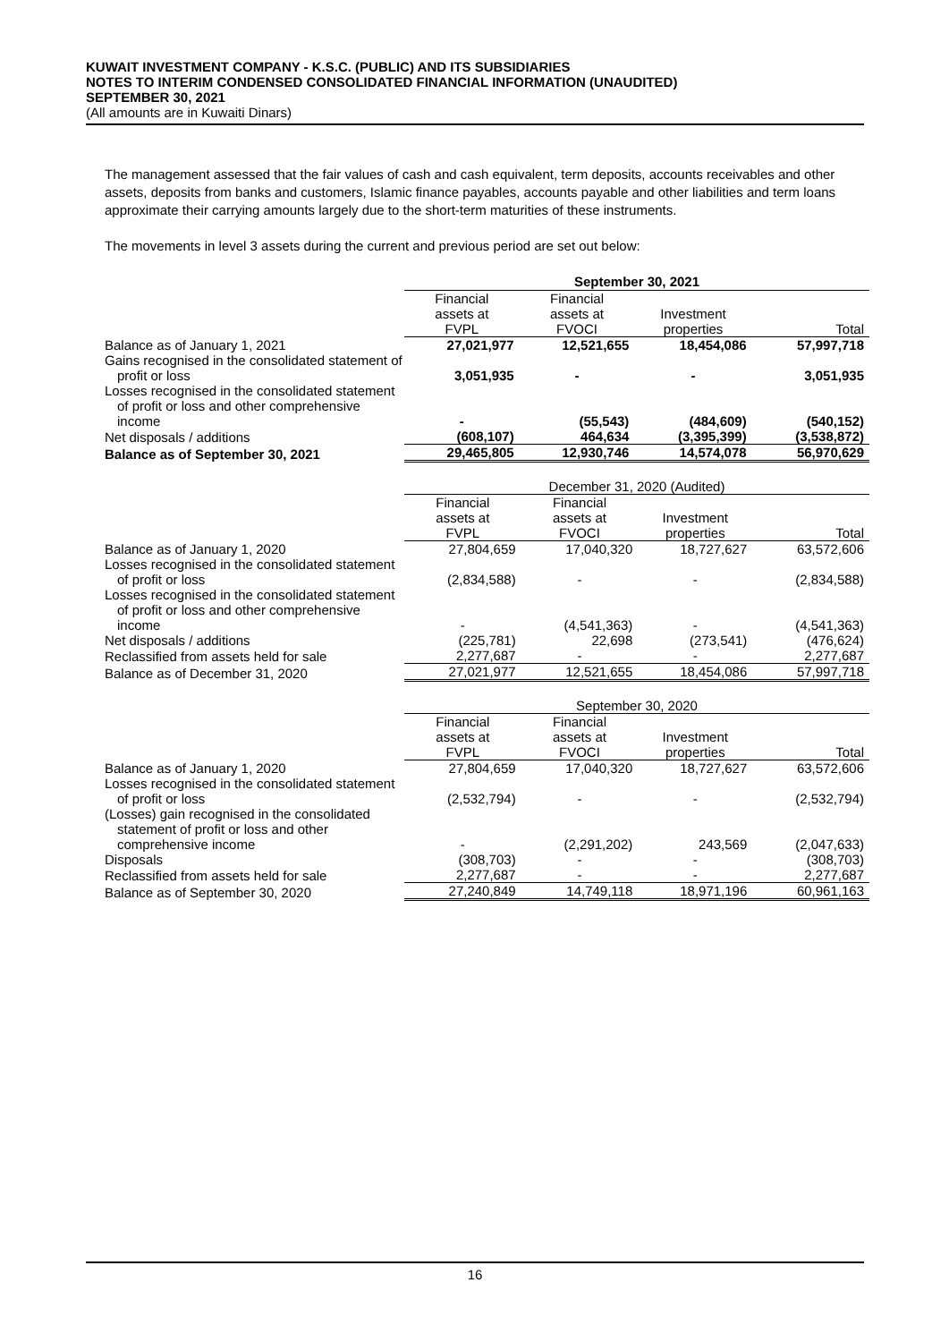KUWAIT INVESTMENT COMPANY - K.S.C. (PUBLIC) AND ITS SUBSIDIARIES
NOTES TO INTERIM CONDENSED CONSOLIDATED FINANCIAL INFORMATION (UNAUDITED)
SEPTEMBER 30, 2021
(All amounts are in Kuwaiti Dinars)
The management assessed that the fair values of cash and cash equivalent, term deposits, accounts receivables and other assets, deposits from banks and customers, Islamic finance payables, accounts payable and other liabilities and term loans approximate their carrying amounts largely due to the short-term maturities of these instruments.
The movements in level 3 assets during the current and previous period are set out below:
| | September 30, 2021 | | | |
| | Financial assets at FVPL | Financial assets at FVOCI | Investment properties | Total |
| Balance as of January 1, 2021 | 27,021,977 | 12,521,655 | 18,454,086 | 57,997,718 |
| Gains recognised in the consolidated statement of profit or loss | 3,051,935 | - | - | 3,051,935 |
| Losses recognised in the consolidated statement of profit or loss and other comprehensive income | - | (55,543) | (484,609) | (540,152) |
| Net disposals / additions | (608,107) | 464,634 | (3,395,399) | (3,538,872) |
| Balance as of September 30, 2021 | 29,465,805 | 12,930,746 | 14,574,078 | 56,970,629 |
| | December 31, 2020 (Audited) | | | |
| | Financial assets at FVPL | Financial assets at FVOCI | Investment properties | Total |
| Balance as of January 1, 2020 | 27,804,659 | 17,040,320 | 18,727,627 | 63,572,606 |
| Losses recognised in the consolidated statement of profit or loss | (2,834,588) | - | - | (2,834,588) |
| Losses recognised in the consolidated statement of profit or loss and other comprehensive income | - | (4,541,363) | - | (4,541,363) |
| Net disposals / additions | (225,781) | 22,698 | (273,541) | (476,624) |
| Reclassified from assets held for sale | 2,277,687 | - | - | 2,277,687 |
| Balance as of December 31, 2020 | 27,021,977 | 12,521,655 | 18,454,086 | 57,997,718 |
| | September 30, 2020 | | | |
| | Financial assets at FVPL | Financial assets at FVOCI | Investment properties | Total |
| Balance as of January 1, 2020 | 27,804,659 | 17,040,320 | 18,727,627 | 63,572,606 |
| Losses recognised in the consolidated statement of profit or loss | (2,532,794) | - | - | (2,532,794) |
| (Losses) gain recognised in the consolidated statement of profit or loss and other comprehensive income | - | (2,291,202) | 243,569 | (2,047,633) |
| Disposals | (308,703) | - | - | (308,703) |
| Reclassified from assets held for sale | 2,277,687 | - | - | 2,277,687 |
| Balance as of September 30, 2020 | 27,240,849 | 14,749,118 | 18,971,196 | 60,961,163 |
16